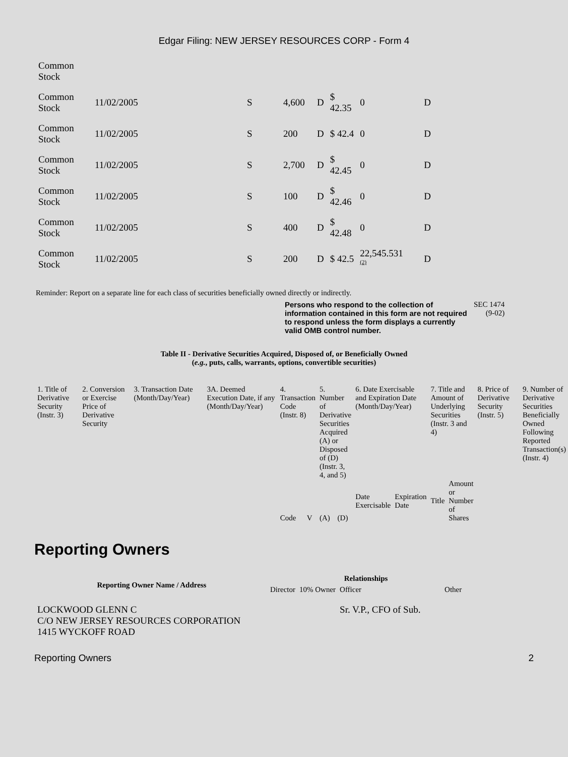Edgar Filing: NEW JERSEY RESOURCES CORP - Form 4
| Common Stock | | | | | | | |
| Common Stock | 11/02/2005 | S | 4,600 | D | $ 42.35 | 0 | D |
| Common Stock | 11/02/2005 | S | 200 | D | $ 42.4 | 0 | D |
| Common Stock | 11/02/2005 | S | 2,700 | D | $ 42.45 | 0 | D |
| Common Stock | 11/02/2005 | S | 100 | D | $ 42.46 | 0 | D |
| Common Stock | 11/02/2005 | S | 400 | D | $ 42.48 | 0 | D |
| Common Stock | 11/02/2005 | S | 200 | D | $ 42.5 | 22,545.531 <sup>(2)</sup> | D |
Reminder: Report on a separate line for each class of securities beneficially owned directly or indirectly.
Persons who respond to the collection of information contained in this form are not required to respond unless the form displays a currently valid OMB control number. SEC 1474
(9-02)
Table II - Derivative Securities Acquired, Disposed of, or Beneficially Owned
(e.g., puts, calls, warrants, options, convertible securities)
| 1. Title of Derivative Security (Instr. 3) | 2. Conversion or Exercise Price of Derivative Security | 3. Transaction Date (Month/Day/Year) | 3A. Deemed Execution Date, if any (Month/Day/Year) | 4. Transaction Code (Instr. 8) | | 5. Number of Derivative Securities Acquired (A) or Disposed of (D) (Instr. 3, 4, and 5) | | 6. Date Exercisable and Expiration Date (Month/Day/Year) | | 7. Title and Amount of Underlying Securities (Instr. 3 and 4) | | 8. Price of Derivative Security (Instr. 5) | 9. Number of Derivative Securities Beneficially Owned Following Reported Transaction(s) (Instr. 4) |
| | | | | Code | V | (A) | (D) | Date Exercisable | Expiration Date | Title | Amount or Number of Shares | | |
Reporting Owners
| Reporting Owner Name / Address | Relationships | | | |
| --- | --- | --- | --- | --- |
| | Director | 10% Owner | Officer | Other |
| LOCKWOOD GLENN C C/O NEW JERSEY RESOURCES CORPORATION 1415 WYCKOFF ROAD | | | Sr. V.P., CFO of Sub. | |
Reporting Owners 2